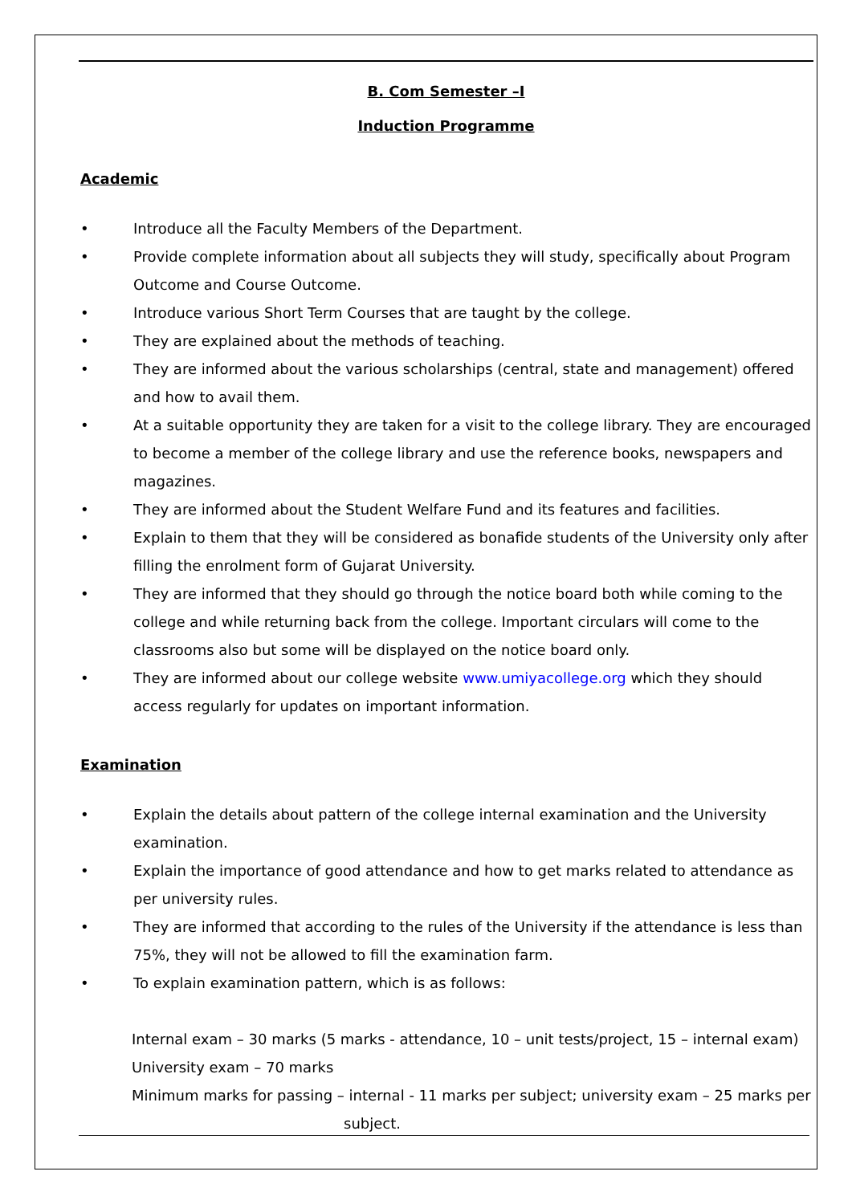B. Com Semester –I
Induction Programme
Academic
• Introduce all the Faculty Members of the Department.
• Provide complete information about all subjects they will study, specifically about Program Outcome and Course Outcome.
• Introduce various Short Term Courses that are taught by the college.
• They are explained about the methods of teaching.
• They are informed about the various scholarships (central, state and management) offered and how to avail them.
• At a suitable opportunity they are taken for a visit to the college library. They are encouraged to become a member of the college library and use the reference books, newspapers and magazines.
• They are informed about the Student Welfare Fund and its features and facilities.
• Explain to them that they will be considered as bonafide students of the University only after filling the enrolment form of Gujarat University.
• They are informed that they should go through the notice board both while coming to the college and while returning back from the college. Important circulars will come to the classrooms also but some will be displayed on the notice board only.
• They are informed about our college website www.umiyacollege.org which they should access regularly for updates on important information.
Examination
• Explain the details about pattern of the college internal examination and the University examination.
• Explain the importance of good attendance and how to get marks related to attendance as per university rules.
• They are informed that according to the rules of the University if the attendance is less than 75%, they will not be allowed to fill the examination farm.
• To explain examination pattern, which is as follows:
Internal exam – 30 marks (5 marks - attendance, 10 – unit tests/project, 15 – internal exam)
University exam – 70 marks
Minimum marks for passing – internal - 11 marks per subject; university exam – 25 marks per
subject.